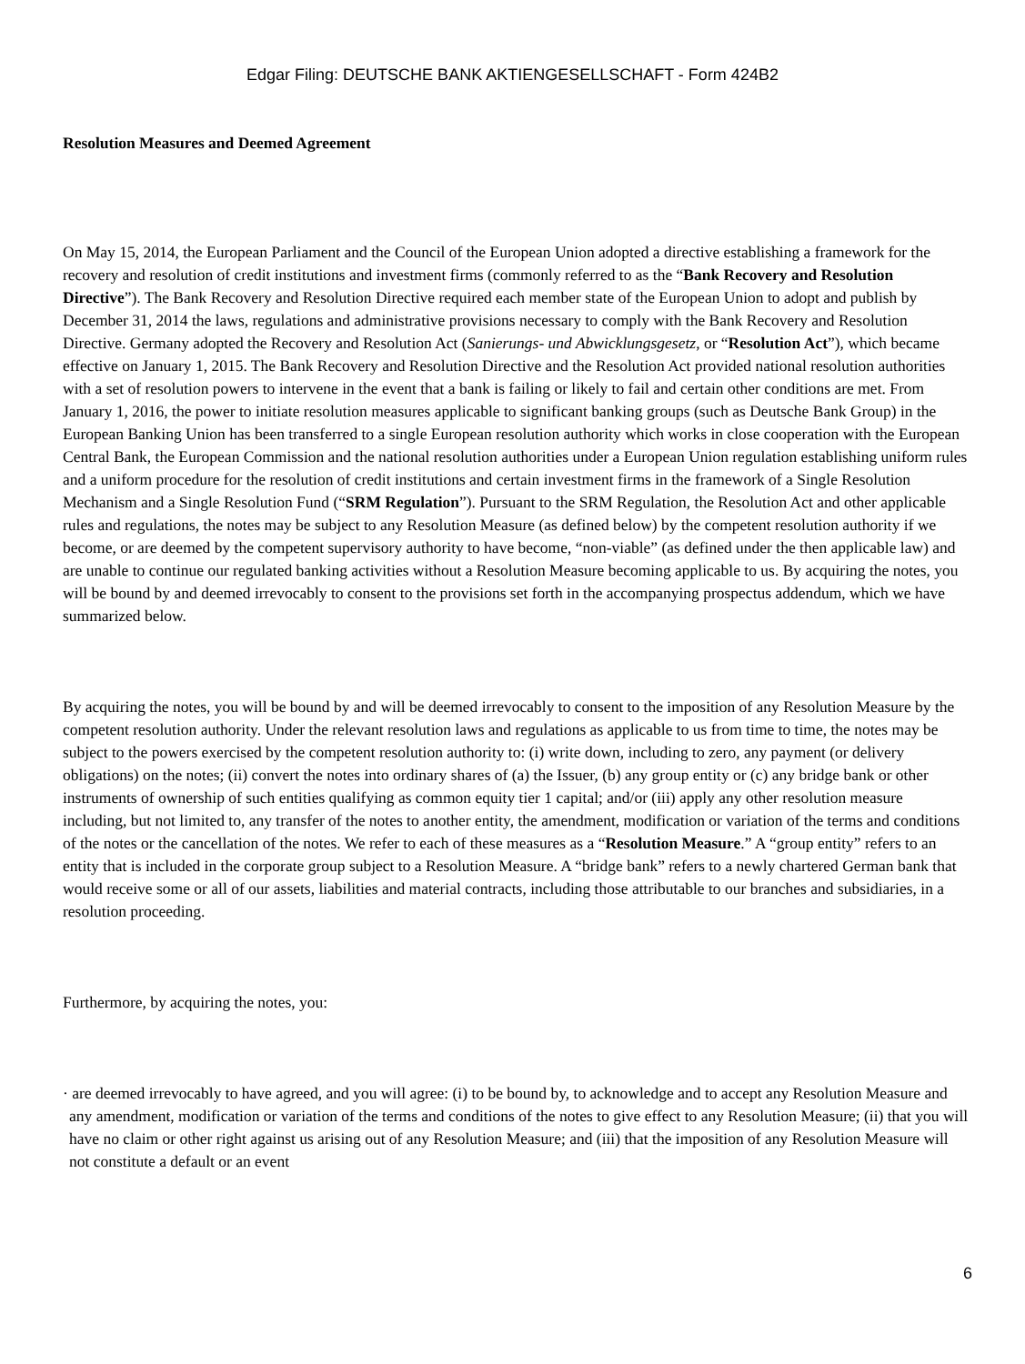Edgar Filing: DEUTSCHE BANK AKTIENGESELLSCHAFT - Form 424B2
Resolution Measures and Deemed Agreement
On May 15, 2014, the European Parliament and the Council of the European Union adopted a directive establishing a framework for the recovery and resolution of credit institutions and investment firms (commonly referred to as the “Bank Recovery and Resolution Directive”). The Bank Recovery and Resolution Directive required each member state of the European Union to adopt and publish by December 31, 2014 the laws, regulations and administrative provisions necessary to comply with the Bank Recovery and Resolution Directive. Germany adopted the Recovery and Resolution Act (Sanierungs- und Abwicklungsgesetz, or “Resolution Act”), which became effective on January 1, 2015. The Bank Recovery and Resolution Directive and the Resolution Act provided national resolution authorities with a set of resolution powers to intervene in the event that a bank is failing or likely to fail and certain other conditions are met. From January 1, 2016, the power to initiate resolution measures applicable to significant banking groups (such as Deutsche Bank Group) in the European Banking Union has been transferred to a single European resolution authority which works in close cooperation with the European Central Bank, the European Commission and the national resolution authorities under a European Union regulation establishing uniform rules and a uniform procedure for the resolution of credit institutions and certain investment firms in the framework of a Single Resolution Mechanism and a Single Resolution Fund (“SRM Regulation”). Pursuant to the SRM Regulation, the Resolution Act and other applicable rules and regulations, the notes may be subject to any Resolution Measure (as defined below) by the competent resolution authority if we become, or are deemed by the competent supervisory authority to have become, “non-viable” (as defined under the then applicable law) and are unable to continue our regulated banking activities without a Resolution Measure becoming applicable to us. By acquiring the notes, you will be bound by and deemed irrevocably to consent to the provisions set forth in the accompanying prospectus addendum, which we have summarized below.
By acquiring the notes, you will be bound by and will be deemed irrevocably to consent to the imposition of any Resolution Measure by the competent resolution authority. Under the relevant resolution laws and regulations as applicable to us from time to time, the notes may be subject to the powers exercised by the competent resolution authority to: (i) write down, including to zero, any payment (or delivery obligations) on the notes; (ii) convert the notes into ordinary shares of (a) the Issuer, (b) any group entity or (c) any bridge bank or other instruments of ownership of such entities qualifying as common equity tier 1 capital; and/or (iii) apply any other resolution measure including, but not limited to, any transfer of the notes to another entity, the amendment, modification or variation of the terms and conditions of the notes or the cancellation of the notes. We refer to each of these measures as a “Resolution Measure.” A “group entity” refers to an entity that is included in the corporate group subject to a Resolution Measure. A “bridge bank” refers to a newly chartered German bank that would receive some or all of our assets, liabilities and material contracts, including those attributable to our branches and subsidiaries, in a resolution proceeding.
Furthermore, by acquiring the notes, you:
· are deemed irrevocably to have agreed, and you will agree: (i) to be bound by, to acknowledge and to accept any Resolution Measure and any amendment, modification or variation of the terms and conditions of the notes to give effect to any Resolution Measure; (ii) that you will have no claim or other right against us arising out of any Resolution Measure; and (iii) that the imposition of any Resolution Measure will not constitute a default or an event
6